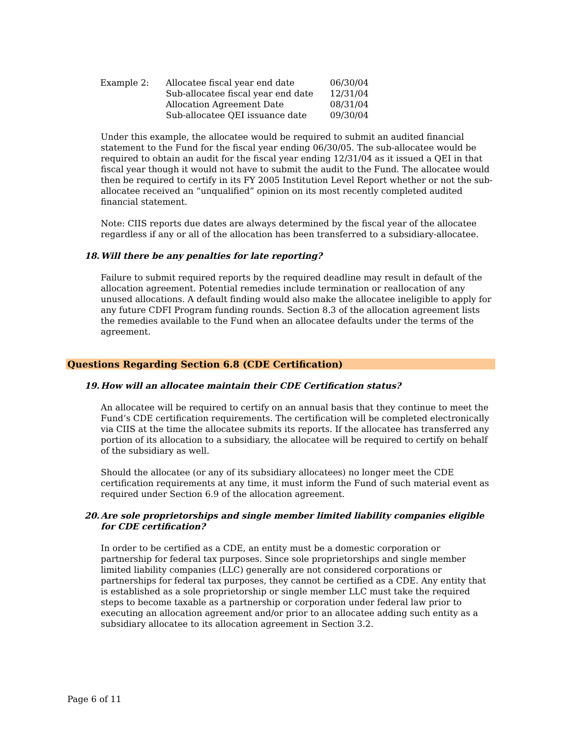| Example 2: | Allocatee fiscal year end date | 06/30/04 |
| | Sub-allocatee fiscal year end date | 12/31/04 |
| | Allocation Agreement Date | 08/31/04 |
| | Sub-allocatee QEI issuance date | 09/30/04 |
Under this example, the allocatee would be required to submit an audited financial statement to the Fund for the fiscal year ending 06/30/05. The sub-allocatee would be required to obtain an audit for the fiscal year ending 12/31/04 as it issued a QEI in that fiscal year though it would not have to submit the audit to the Fund. The allocatee would then be required to certify in its FY 2005 Institution Level Report whether or not the sub-allocatee received an “unqualified” opinion on its most recently completed audited financial statement.
Note: CIIS reports due dates are always determined by the fiscal year of the allocatee regardless if any or all of the allocation has been transferred to a subsidiary-allocatee.
18. Will there be any penalties for late reporting?
Failure to submit required reports by the required deadline may result in default of the allocation agreement. Potential remedies include termination or reallocation of any unused allocations. A default finding would also make the allocatee ineligible to apply for any future CDFI Program funding rounds. Section 8.3 of the allocation agreement lists the remedies available to the Fund when an allocatee defaults under the terms of the agreement.
Questions Regarding Section 6.8 (CDE Certification)
19. How will an allocatee maintain their CDE Certification status?
An allocatee will be required to certify on an annual basis that they continue to meet the Fund’s CDE certification requirements. The certification will be completed electronically via CIIS at the time the allocatee submits its reports. If the allocatee has transferred any portion of its allocation to a subsidiary, the allocatee will be required to certify on behalf of the subsidiary as well.
Should the allocatee (or any of its subsidiary allocatees) no longer meet the CDE certification requirements at any time, it must inform the Fund of such material event as required under Section 6.9 of the allocation agreement.
20. Are sole proprietorships and single member limited liability companies eligible for CDE certification?
In order to be certified as a CDE, an entity must be a domestic corporation or partnership for federal tax purposes. Since sole proprietorships and single member limited liability companies (LLC) generally are not considered corporations or partnerships for federal tax purposes, they cannot be certified as a CDE. Any entity that is established as a sole proprietorship or single member LLC must take the required steps to become taxable as a partnership or corporation under federal law prior to executing an allocation agreement and/or prior to an allocatee adding such entity as a subsidiary allocatee to its allocation agreement in Section 3.2.
Page 6 of 11